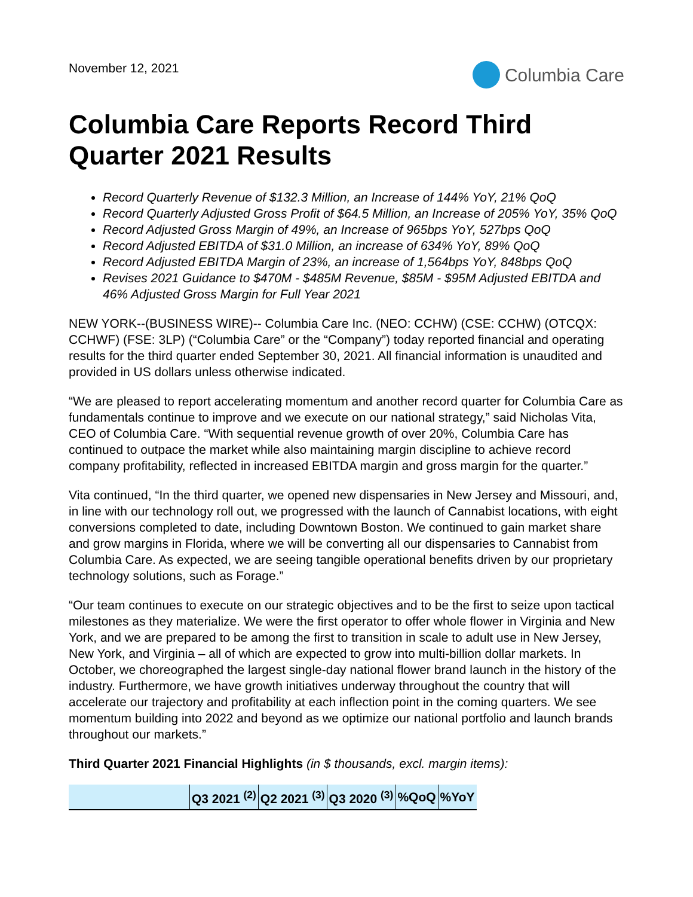November 12, 2021
Columbia Care
Columbia Care Reports Record Third Quarter 2021 Results
Record Quarterly Revenue of $132.3 Million, an Increase of 144% YoY, 21% QoQ
Record Quarterly Adjusted Gross Profit of $64.5 Million, an Increase of 205% YoY, 35% QoQ
Record Adjusted Gross Margin of 49%, an Increase of 965bps YoY, 527bps QoQ
Record Adjusted EBITDA of $31.0 Million, an increase of 634% YoY, 89% QoQ
Record Adjusted EBITDA Margin of 23%, an increase of 1,564bps YoY, 848bps QoQ
Revises 2021 Guidance to $470M - $485M Revenue, $85M - $95M Adjusted EBITDA and 46% Adjusted Gross Margin for Full Year 2021
NEW YORK--(BUSINESS WIRE)-- Columbia Care Inc. (NEO: CCHW) (CSE: CCHW) (OTCQX: CCHWF) (FSE: 3LP) (“Columbia Care” or the “Company”) today reported financial and operating results for the third quarter ended September 30, 2021. All financial information is unaudited and provided in US dollars unless otherwise indicated.
“We are pleased to report accelerating momentum and another record quarter for Columbia Care as fundamentals continue to improve and we execute on our national strategy,” said Nicholas Vita, CEO of Columbia Care. “With sequential revenue growth of over 20%, Columbia Care has continued to outpace the market while also maintaining margin discipline to achieve record company profitability, reflected in increased EBITDA margin and gross margin for the quarter.”
Vita continued, “In the third quarter, we opened new dispensaries in New Jersey and Missouri, and, in line with our technology roll out, we progressed with the launch of Cannabist locations, with eight conversions completed to date, including Downtown Boston. We continued to gain market share and grow margins in Florida, where we will be converting all our dispensaries to Cannabist from Columbia Care. As expected, we are seeing tangible operational benefits driven by our proprietary technology solutions, such as Forage.”
“Our team continues to execute on our strategic objectives and to be the first to seize upon tactical milestones as they materialize. We were the first operator to offer whole flower in Virginia and New York, and we are prepared to be among the first to transition in scale to adult use in New Jersey, New York, and Virginia – all of which are expected to grow into multi-billion dollar markets. In October, we choreographed the largest single-day national flower brand launch in the history of the industry. Furthermore, we have growth initiatives underway throughout the country that will accelerate our trajectory and profitability at each inflection point in the coming quarters. We see momentum building into 2022 and beyond as we optimize our national portfolio and launch brands throughout our markets.”
Third Quarter 2021 Financial Highlights (in $ thousands, excl. margin items):
| | Q3 2021 <sup>(2)</sup> | Q2 2021 <sup>(3)</sup> | Q3 2020 <sup>(3)</sup> | %QoQ | %YoY |
| --- | --- | --- | --- | --- | --- |